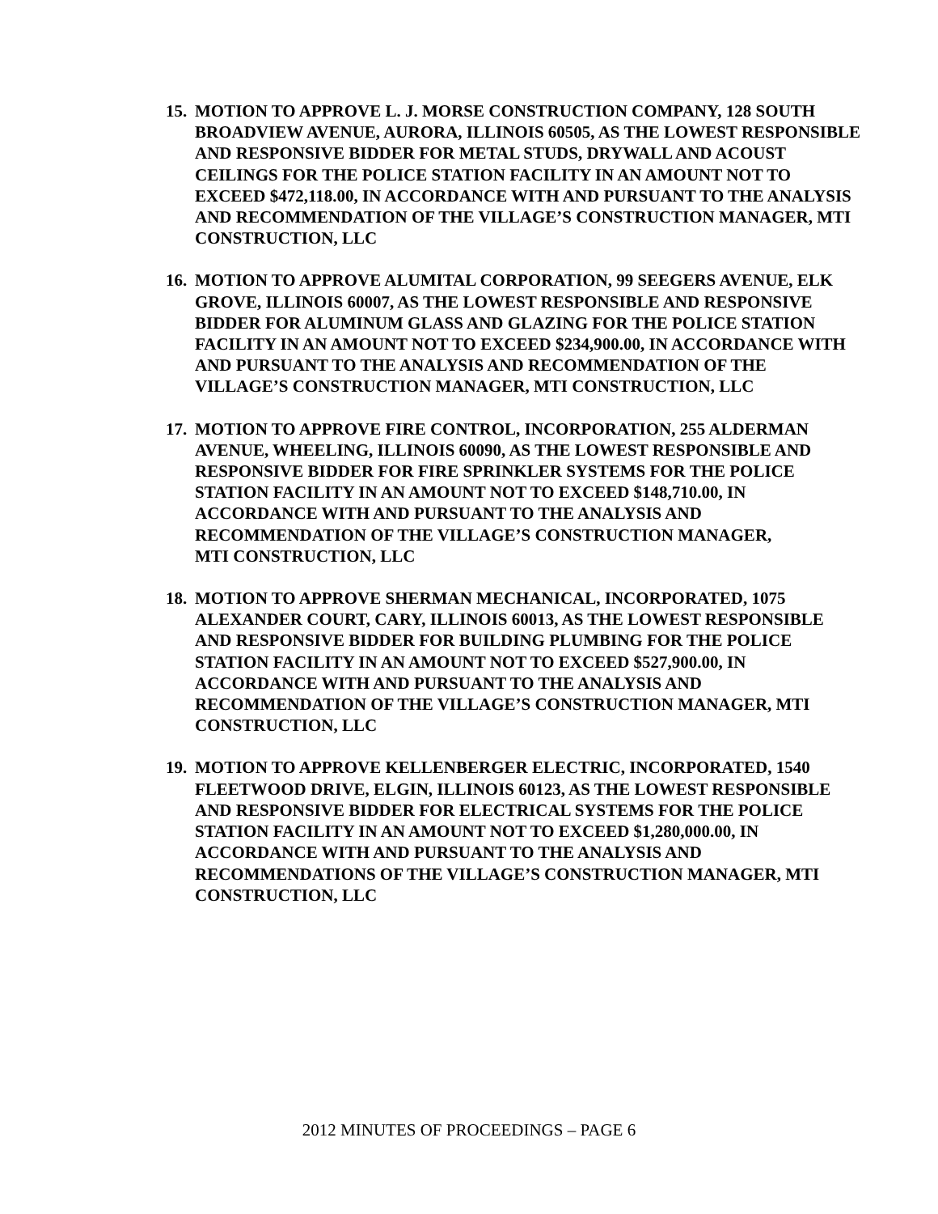15. MOTION TO APPROVE L. J. MORSE CONSTRUCTION COMPANY, 128 SOUTH BROADVIEW AVENUE, AURORA, ILLINOIS 60505, AS THE LOWEST RESPONSIBLE AND RESPONSIVE BIDDER FOR METAL STUDS, DRYWALL AND ACOUST CEILINGS FOR THE POLICE STATION FACILITY IN AN AMOUNT NOT TO EXCEED $472,118.00, IN ACCORDANCE WITH AND PURSUANT TO THE ANALYSIS AND RECOMMENDATION OF THE VILLAGE’S CONSTRUCTION MANAGER, MTI CONSTRUCTION, LLC
16. MOTION TO APPROVE ALUMITAL CORPORATION, 99 SEEGERS AVENUE, ELK GROVE, ILLINOIS 60007, AS THE LOWEST RESPONSIBLE AND RESPONSIVE BIDDER FOR ALUMINUM GLASS AND GLAZING FOR THE POLICE STATION FACILITY IN AN AMOUNT NOT TO EXCEED $234,900.00, IN ACCORDANCE WITH AND PURSUANT TO THE ANALYSIS AND RECOMMENDATION OF THE VILLAGE’S CONSTRUCTION MANAGER, MTI CONSTRUCTION, LLC
17. MOTION TO APPROVE FIRE CONTROL, INCORPORATION, 255 ALDERMAN AVENUE, WHEELING, ILLINOIS 60090, AS THE LOWEST RESPONSIBLE AND RESPONSIVE BIDDER FOR FIRE SPRINKLER SYSTEMS FOR THE POLICE STATION FACILITY IN AN AMOUNT NOT TO EXCEED $148,710.00, IN ACCORDANCE WITH AND PURSUANT TO THE ANALYSIS AND RECOMMENDATION OF THE VILLAGE’S CONSTRUCTION MANAGER,
MTI CONSTRUCTION, LLC
18. MOTION TO APPROVE SHERMAN MECHANICAL, INCORPORATED, 1075 ALEXANDER COURT, CARY, ILLINOIS 60013, AS THE LOWEST RESPONSIBLE AND RESPONSIVE BIDDER FOR BUILDING PLUMBING FOR THE POLICE STATION FACILITY IN AN AMOUNT NOT TO EXCEED $527,900.00, IN ACCORDANCE WITH AND PURSUANT TO THE ANALYSIS AND RECOMMENDATION OF THE VILLAGE’S CONSTRUCTION MANAGER, MTI CONSTRUCTION, LLC
19. MOTION TO APPROVE KELLENBERGER ELECTRIC, INCORPORATED, 1540 FLEETWOOD DRIVE, ELGIN, ILLINOIS 60123, AS THE LOWEST RESPONSIBLE AND RESPONSIVE BIDDER FOR ELECTRICAL SYSTEMS FOR THE POLICE STATION FACILITY IN AN AMOUNT NOT TO EXCEED $1,280,000.00, IN ACCORDANCE WITH AND PURSUANT TO THE ANALYSIS AND RECOMMENDATIONS OF THE VILLAGE’S CONSTRUCTION MANAGER, MTI CONSTRUCTION, LLC
2012 MINUTES OF PROCEEDINGS – PAGE 6